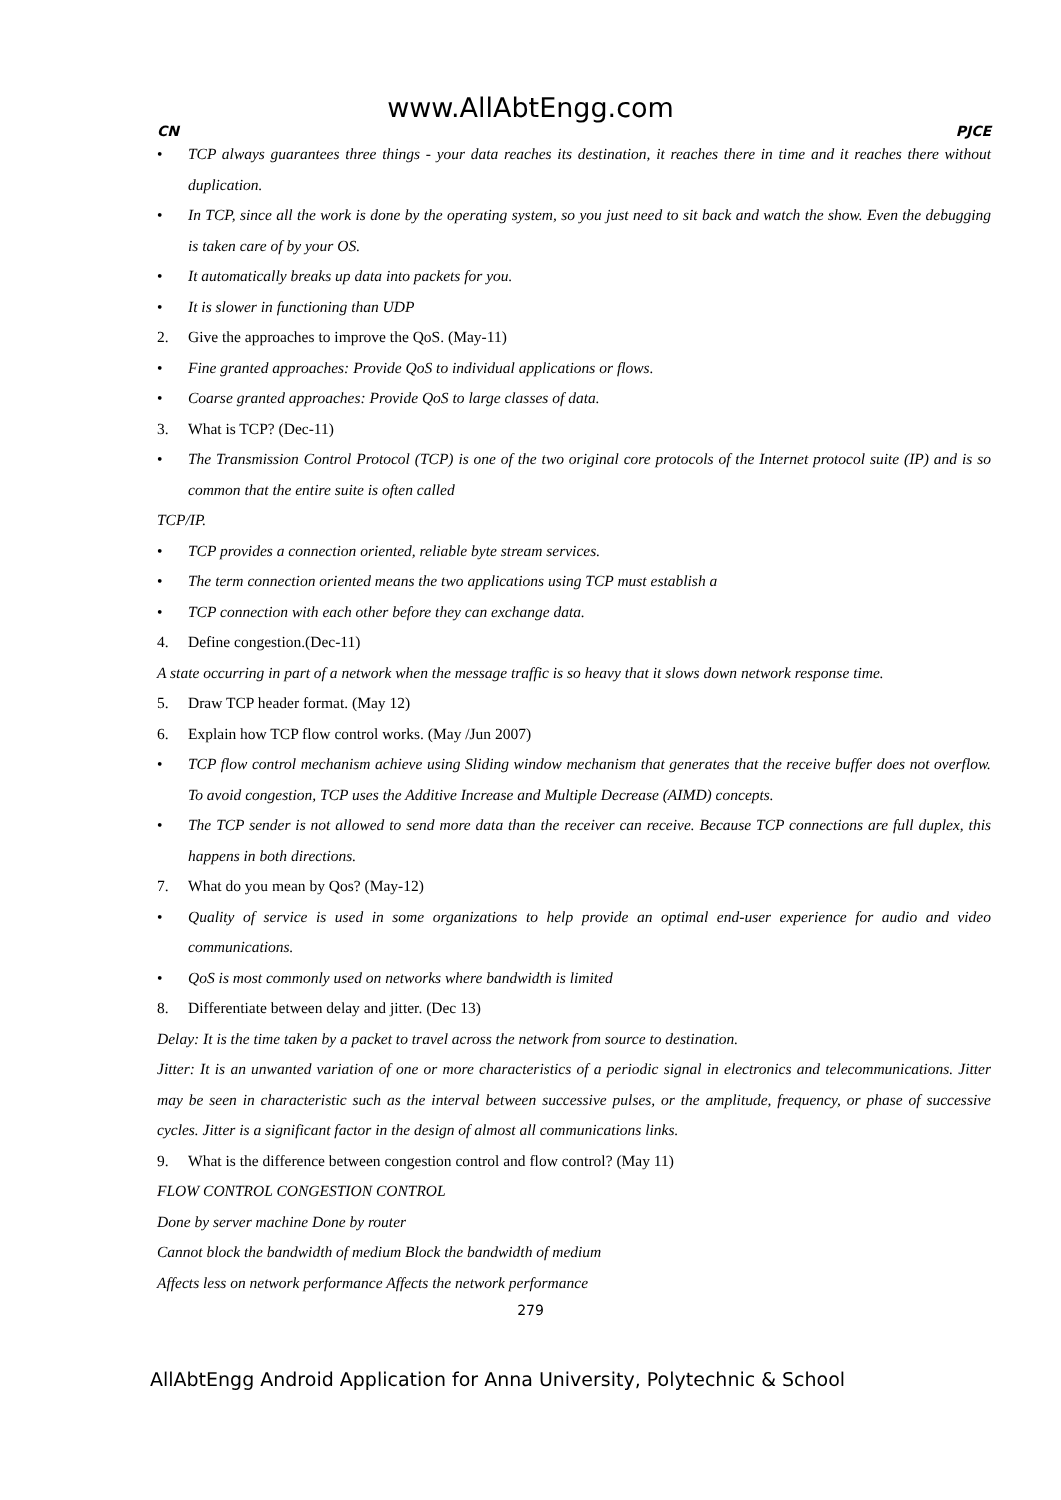www.AllAbtEngg.com
CN PJCE
• TCP always guarantees three things - your data reaches its destination, it reaches there in time and it reaches there without duplication.
• In TCP, since all the work is done by the operating system, so you just need to sit back and watch the show. Even the debugging is taken care of by your OS.
• It automatically breaks up data into packets for you.
• It is slower in functioning than UDP
2. Give the approaches to improve the QoS. (May-11)
• Fine granted approaches: Provide QoS to individual applications or flows.
• Coarse granted approaches: Provide QoS to large classes of data.
3. What is TCP? (Dec-11)
• The Transmission Control Protocol (TCP) is one of the two original core protocols of the Internet protocol suite (IP) and is so common that the entire suite is often called
TCP/IP.
• TCP provides a connection oriented, reliable byte stream services.
• The term connection oriented means the two applications using TCP must establish a
• TCP connection with each other before they can exchange data.
4. Define congestion.(Dec-11)
A state occurring in part of a network when the message traffic is so heavy that it slows down network response time.
5. Draw TCP header format. (May 12)
6. Explain how TCP flow control works. (May /Jun 2007)
• TCP flow control mechanism achieve using Sliding window mechanism that generates that the receive buffer does not overflow. To avoid congestion, TCP uses the Additive Increase and Multiple Decrease (AIMD) concepts.
• The TCP sender is not allowed to send more data than the receiver can receive. Because TCP connections are full duplex, this happens in both directions.
7. What do you mean by Qos? (May-12)
• Quality of service is used in some organizations to help provide an optimal end-user experience for audio and video communications.
• QoS is most commonly used on networks where bandwidth is limited
8. Differentiate between delay and jitter. (Dec 13)
Delay: It is the time taken by a packet to travel across the network from source to destination.
Jitter: It is an unwanted variation of one or more characteristics of a periodic signal in electronics and telecommunications. Jitter may be seen in characteristic such as the interval between successive pulses, or the amplitude, frequency, or phase of successive cycles. Jitter is a significant factor in the design of almost all communications links.
9. What is the difference between congestion control and flow control? (May 11)
FLOW CONTROL CONGESTION CONTROL
Done by server machine Done by router
Cannot block the bandwidth of medium Block the bandwidth of medium
Affects less on network performance Affects the network performance
279
AllAbtEngg Android Application for Anna University, Polytechnic & School